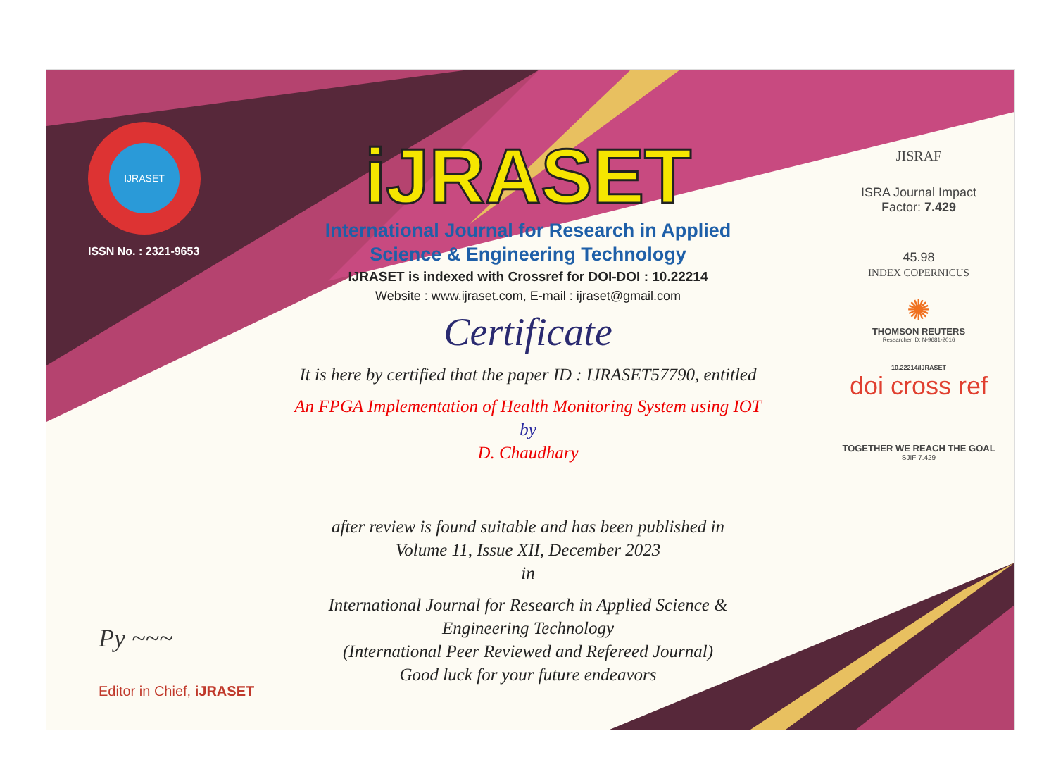IJRASET
ISSN No. : 2321-9653
iJRASET
International Journal for Research in Applied
Science & Engineering Technology
IJRASET is indexed with Crossref for DOI-DOI : 10.22214
Website : www.ijraset.com, E-mail : ijraset@gmail.com
Certificate
It is here by certified that the paper ID : IJRASET57790, entitled
An FPGA Implementation of Health Monitoring System using IOT
by
D. Chaudhary
after review is found suitable and has been published in
Volume 11, Issue XII, December 2023
in
International Journal for Research in Applied Science &
Engineering Technology
(International Peer Reviewed and Refereed Journal)
Good luck for your future endeavors
JISRAF
ISRA Journal Impact
Factor: 7.429
45.98
INDEX COPERNICUS
✺
THOMSON REUTERS
Researcher ID: N-9681-2016
10.22214/IJRASET
doi cross ref
TOGETHER WE REACH THE GOAL
SJIF 7.429
Py ~~~
Editor in Chief, iJRASET